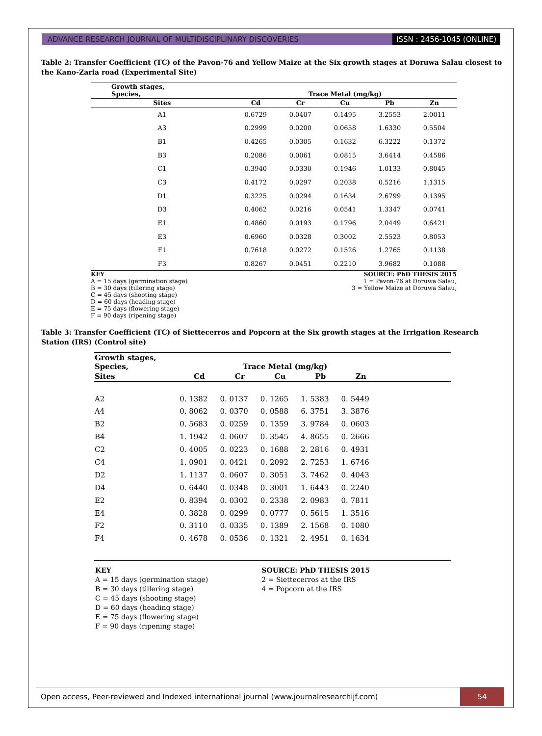ADVANCE RESEARCH JOURNAL OF MULTIDISCIPLINARY DISCOVERIES
ISSN : 2456-1045 (ONLINE)
Table 2: Transfer Coefficient (TC) of the Pavon-76 and Yellow Maize at the Six growth stages at Doruwa Salau closest to the Kano-Zaria road (Experimental Site)
| Growth stages, Species, | Trace Metal (mg/kg) | | | | |
| --- | --- | --- | --- | --- | --- |
| Sites | Cd | Cr | Cu | Pb | Zn |
| A1 | 0.6729 | 0.0407 | 0.1495 | 3.2553 | 2.0011 |
| A3 | 0.2999 | 0.0200 | 0.0658 | 1.6330 | 0.5504 |
| B1 | 0.4265 | 0.0305 | 0.1632 | 6.3222 | 0.1372 |
| B3 | 0.2086 | 0.0061 | 0.0815 | 3.6414 | 0.4586 |
| C1 | 0.3940 | 0.0330 | 0.1946 | 1.0133 | 0.8045 |
| C3 | 0.4172 | 0.0297 | 0.2038 | 0.5216 | 1.1315 |
| D1 | 0.3225 | 0.0294 | 0.1634 | 2.6799 | 0.1395 |
| D3 | 0.4062 | 0.0216 | 0.0541 | 1.3347 | 0.0741 |
| E1 | 0.4860 | 0.0193 | 0.1796 | 2.0449 | 0.6421 |
| E3 | 0.6960 | 0.0328 | 0.3002 | 2.5523 | 0.8053 |
| F1 | 0.7618 | 0.0272 | 0.1526 | 1.2765 | 0.1138 |
| F3 | 0.8267 | 0.0451 | 0.2210 | 3.9682 | 0.1088 |
KEY
A = 15 days (germination stage)
B = 30 days (tillering stage)
C = 45 days (shooting stage)
D = 60 days (heading stage)
E = 75 days (flowering stage)
F = 90 days (ripening stage)
SOURCE: PhD THESIS 2015
1 = Pavon-76 at Doruwa Salau,
3 = Yellow Maize at Doruwa Salau,
Table 3: Transfer Coefficient (TC) of Siettecerros and Popcorn at the Six growth stages at the Irrigation Research Station (IRS) (Control site)
| Growth stages, Species, | Trace Metal (mg/kg) | | | | | |
| --- | --- | --- | --- | --- | --- | --- |
| Sites | Cd | Cr | Cu | Pb | Zn | |
| A2 | 0. 1382 | 0. 0137 | 0. 1265 | 1. 5383 | 0. 5449 | |
| A4 | 0. 8062 | 0. 0370 | 0. 0588 | 6. 3751 | 3. 3876 | |
| B2 | 0. 5683 | 0. 0259 | 0. 1359 | 3. 9784 | 0. 0603 | |
| B4 | 1. 1942 | 0. 0607 | 0. 3545 | 4. 8655 | 0. 2666 | |
| C2 | 0. 4005 | 0. 0223 | 0. 1688 | 2. 2816 | 0. 4931 | |
| C4 | 1. 0901 | 0. 0421 | 0. 2092 | 2. 7253 | 1. 6746 | |
| D2 | 1. 1137 | 0. 0607 | 0. 3051 | 3. 7462 | 0. 4043 | |
| D4 | 0. 6440 | 0. 0348 | 0. 3001 | 1. 6443 | 0. 2240 | |
| E2 | 0. 8394 | 0. 0302 | 0. 2338 | 2. 0983 | 0. 7811 | |
| E4 | 0. 3828 | 0. 0299 | 0. 0777 | 0. 5615 | 1. 3516 | |
| F2 | 0. 3110 | 0. 0335 | 0. 1389 | 2. 1568 | 0. 1080 | |
| F4 | 0. 4678 | 0. 0536 | 0. 1321 | 2. 4951 | 0. 1634 | |
KEY
A = 15 days (germination stage)
B = 30 days (tillering stage)
C = 45 days (shooting stage)
D = 60 days (heading stage)
E = 75 days (flowering stage)
F = 90 days (ripening stage)
SOURCE: PhD THESIS 2015
2 = Siettecerros at the IRS
4 = Popcorn at the IRS
Open access, Peer-reviewed and Indexed international journal (www.journalresearchijf.com)
54